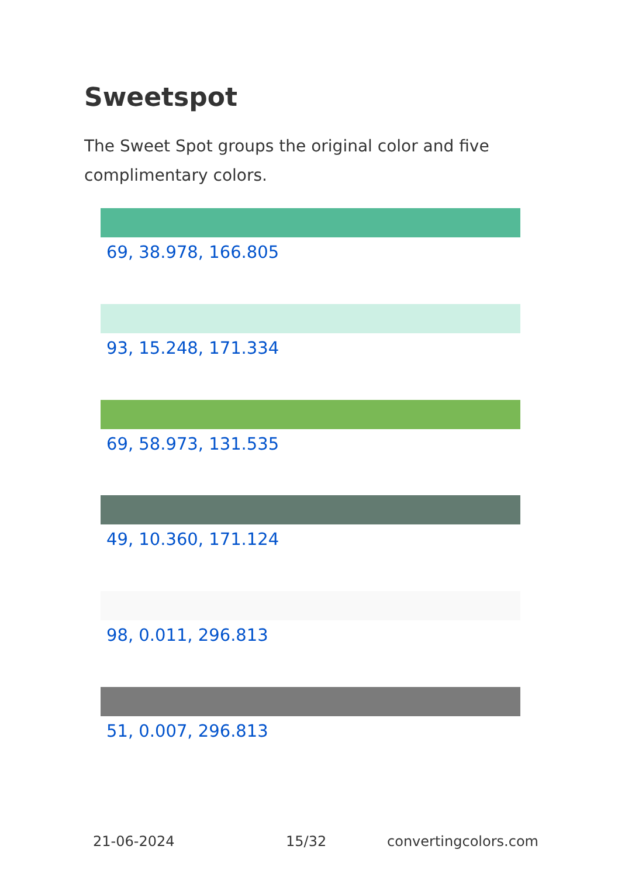Sweetspot
The Sweet Spot groups the original color and five complimentary colors.
69, 38.978, 166.805
93, 15.248, 171.334
69, 58.973, 131.535
49, 10.360, 171.124
98, 0.011, 296.813
51, 0.007, 296.813
21-06-2024 15/32 convertingcolors.com